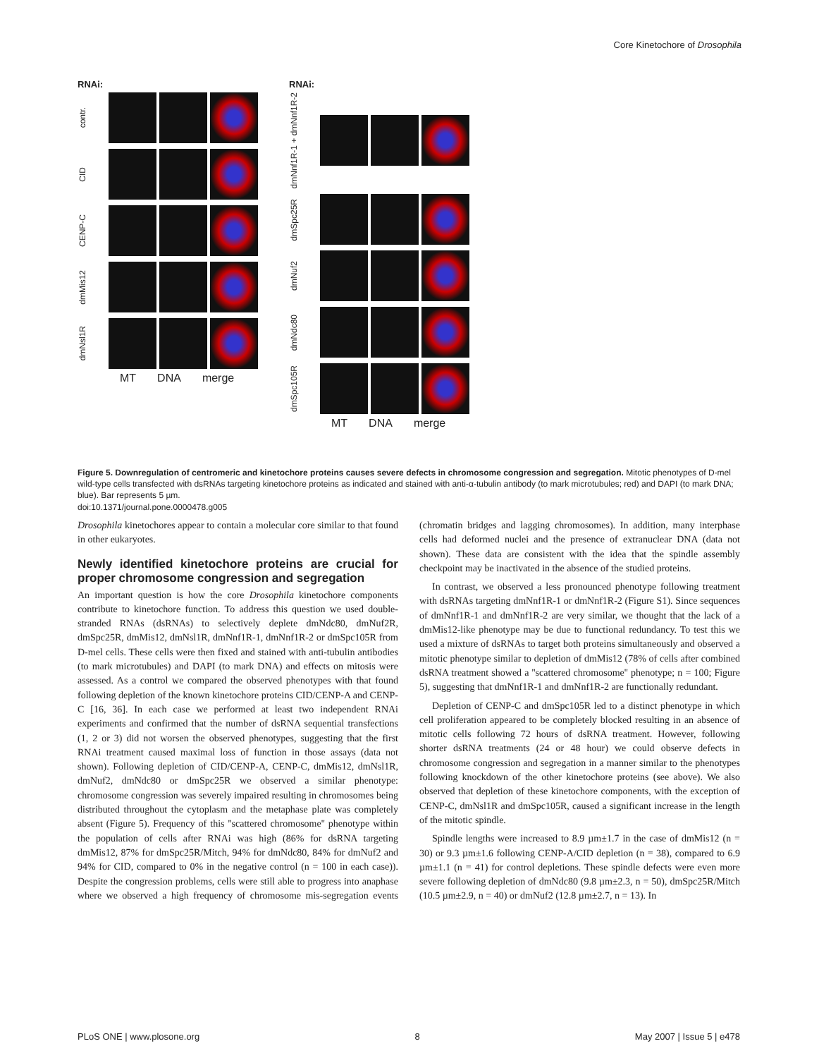Core Kinetochore of Drosophila
RNAi:
contr.
CID
CENP-C
dmMis12
dmNsl1R
MT DNA merge
RNAi:
dmNnf1R-1 + dmNnf1R-2
dmSpc25R
dmNuf2
dmNdc80
dmSpc105R
MT DNA merge
Figure 5. Downregulation of centromeric and kinetochore proteins causes severe defects in chromosome congression and segregation. Mitotic phenotypes of D-mel wild-type cells transfected with dsRNAs targeting kinetochore proteins as indicated and stained with anti-α-tubulin antibody (to mark microtubules; red) and DAPI (to mark DNA; blue). Bar represents 5 µm.
doi:10.1371/journal.pone.0000478.g005
Drosophila kinetochores appear to contain a molecular core similar to that found in other eukaryotes.
Newly identified kinetochore proteins are crucial for proper chromosome congression and segregation
An important question is how the core Drosophila kinetochore components contribute to kinetochore function. To address this question we used double-stranded RNAs (dsRNAs) to selectively deplete dmNdc80, dmNuf2R, dmSpc25R, dmMis12, dmNsl1R, dmNnf1R-1, dmNnf1R-2 or dmSpc105R from D-mel cells. These cells were then fixed and stained with anti-tubulin antibodies (to mark microtubules) and DAPI (to mark DNA) and effects on mitosis were assessed. As a control we compared the observed phenotypes with that found following depletion of the known kinetochore proteins CID/CENP-A and CENP-C [16, 36]. In each case we performed at least two independent RNAi experiments and confirmed that the number of dsRNA sequential transfections (1, 2 or 3) did not worsen the observed phenotypes, suggesting that the first RNAi treatment caused maximal loss of function in those assays (data not shown). Following depletion of CID/CENP-A, CENP-C, dmMis12, dmNsl1R, dmNuf2, dmNdc80 or dmSpc25R we observed a similar phenotype: chromosome congression was severely impaired resulting in chromosomes being distributed throughout the cytoplasm and the metaphase plate was completely absent (Figure 5). Frequency of this ''scattered chromosome'' phenotype within the population of cells after RNAi was high (86% for dsRNA targeting dmMis12, 87% for dmSpc25R/Mitch, 94% for dmNdc80, 84% for dmNuf2 and 94% for CID, compared to 0% in the negative control (n = 100 in each case)). Despite the congression problems, cells were still able to progress into anaphase where we observed a high frequency of chromosome mis-segregation events (chromatin bridges and lagging chromosomes). In addition, many interphase cells had deformed nuclei and the presence of extranuclear DNA (data not shown). These data are consistent with the idea that the spindle assembly checkpoint may be inactivated in the absence of the studied proteins.
In contrast, we observed a less pronounced phenotype following treatment with dsRNAs targeting dmNnf1R-1 or dmNnf1R-2 (Figure S1). Since sequences of dmNnf1R-1 and dmNnf1R-2 are very similar, we thought that the lack of a dmMis12-like phenotype may be due to functional redundancy. To test this we used a mixture of dsRNAs to target both proteins simultaneously and observed a mitotic phenotype similar to depletion of dmMis12 (78% of cells after combined dsRNA treatment showed a ''scattered chromosome'' phenotype; n = 100; Figure 5), suggesting that dmNnf1R-1 and dmNnf1R-2 are functionally redundant.
Depletion of CENP-C and dmSpc105R led to a distinct phenotype in which cell proliferation appeared to be completely blocked resulting in an absence of mitotic cells following 72 hours of dsRNA treatment. However, following shorter dsRNA treatments (24 or 48 hour) we could observe defects in chromosome congression and segregation in a manner similar to the phenotypes following knockdown of the other kinetochore proteins (see above). We also observed that depletion of these kinetochore components, with the exception of CENP-C, dmNsl1R and dmSpc105R, caused a significant increase in the length of the mitotic spindle.
Spindle lengths were increased to 8.9 µm±1.7 in the case of dmMis12 (n = 30) or 9.3 µm±1.6 following CENP-A/CID depletion (n = 38), compared to 6.9 µm±1.1 (n = 41) for control depletions. These spindle defects were even more severe following depletion of dmNdc80 (9.8 µm±2.3, n = 50), dmSpc25R/Mitch (10.5 µm±2.9, n = 40) or dmNuf2 (12.8 µm±2.7, n = 13). In
PLoS ONE | www.plosone.org 8 May 2007 | Issue 5 | e478